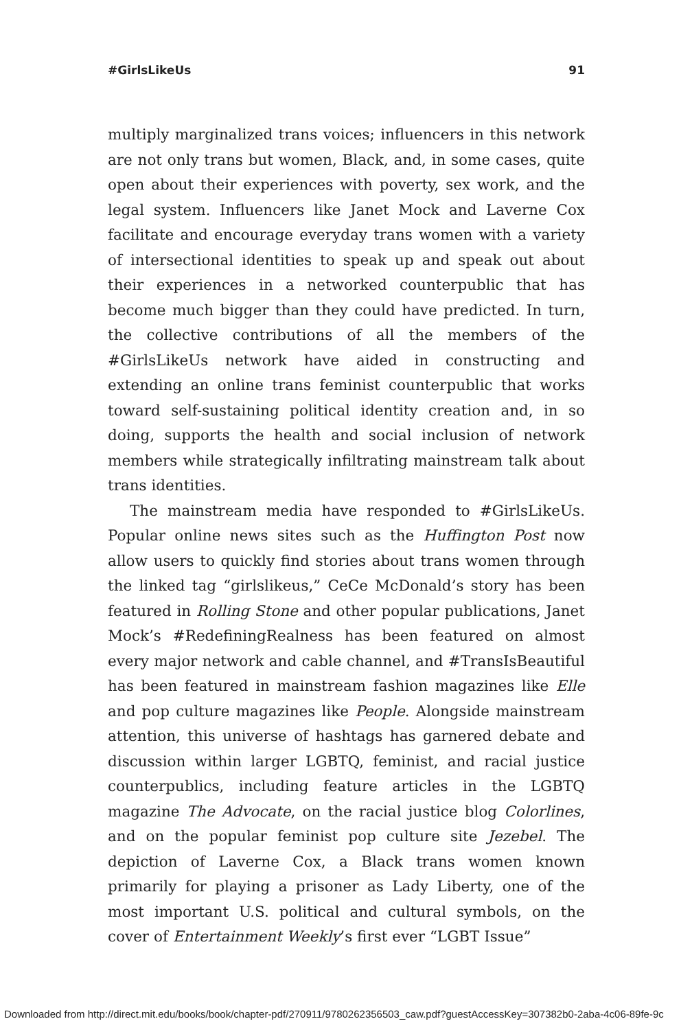#GirlsLikeUs 91
multiply marginalized trans voices; influencers in this network are not only trans but women, Black, and, in some cases, quite open about their experiences with poverty, sex work, and the legal system. Influencers like Janet Mock and Laverne Cox facilitate and encourage everyday trans women with a variety of intersectional identities to speak up and speak out about their experiences in a networked counterpublic that has become much bigger than they could have predicted. In turn, the collective contributions of all the members of the #GirlsLikeUs network have aided in constructing and extending an online trans feminist counterpublic that works toward self-sustaining political identity creation and, in so doing, supports the health and social inclusion of network members while strategically infiltrating mainstream talk about trans identities.
The mainstream media have responded to #GirlsLikeUs. Popular online news sites such as the Huffington Post now allow users to quickly find stories about trans women through the linked tag “girlslikeus,” CeCe McDonald’s story has been featured in Rolling Stone and other popular publications, Janet Mock’s #RedefiningRealness has been featured on almost every major network and cable channel, and #TransIsBeautiful has been featured in mainstream fashion magazines like Elle and pop culture magazines like People. Alongside mainstream attention, this universe of hashtags has garnered debate and discussion within larger LGBTQ, feminist, and racial justice counterpublics, including feature articles in the LGBTQ magazine The Advocate, on the racial justice blog Colorlines, and on the popular feminist pop culture site Jezebel. The depiction of Laverne Cox, a Black trans women known primarily for playing a prisoner as Lady Liberty, one of the most important U.S. political and cultural symbols, on the cover of Entertainment Weekly’s first ever “LGBT Issue”
Downloaded from http://direct.mit.edu/books/book/chapter-pdf/270911/9780262356503_caw.pdf?guestAccessKey=307382b0-2aba-4c06-89fe-9c